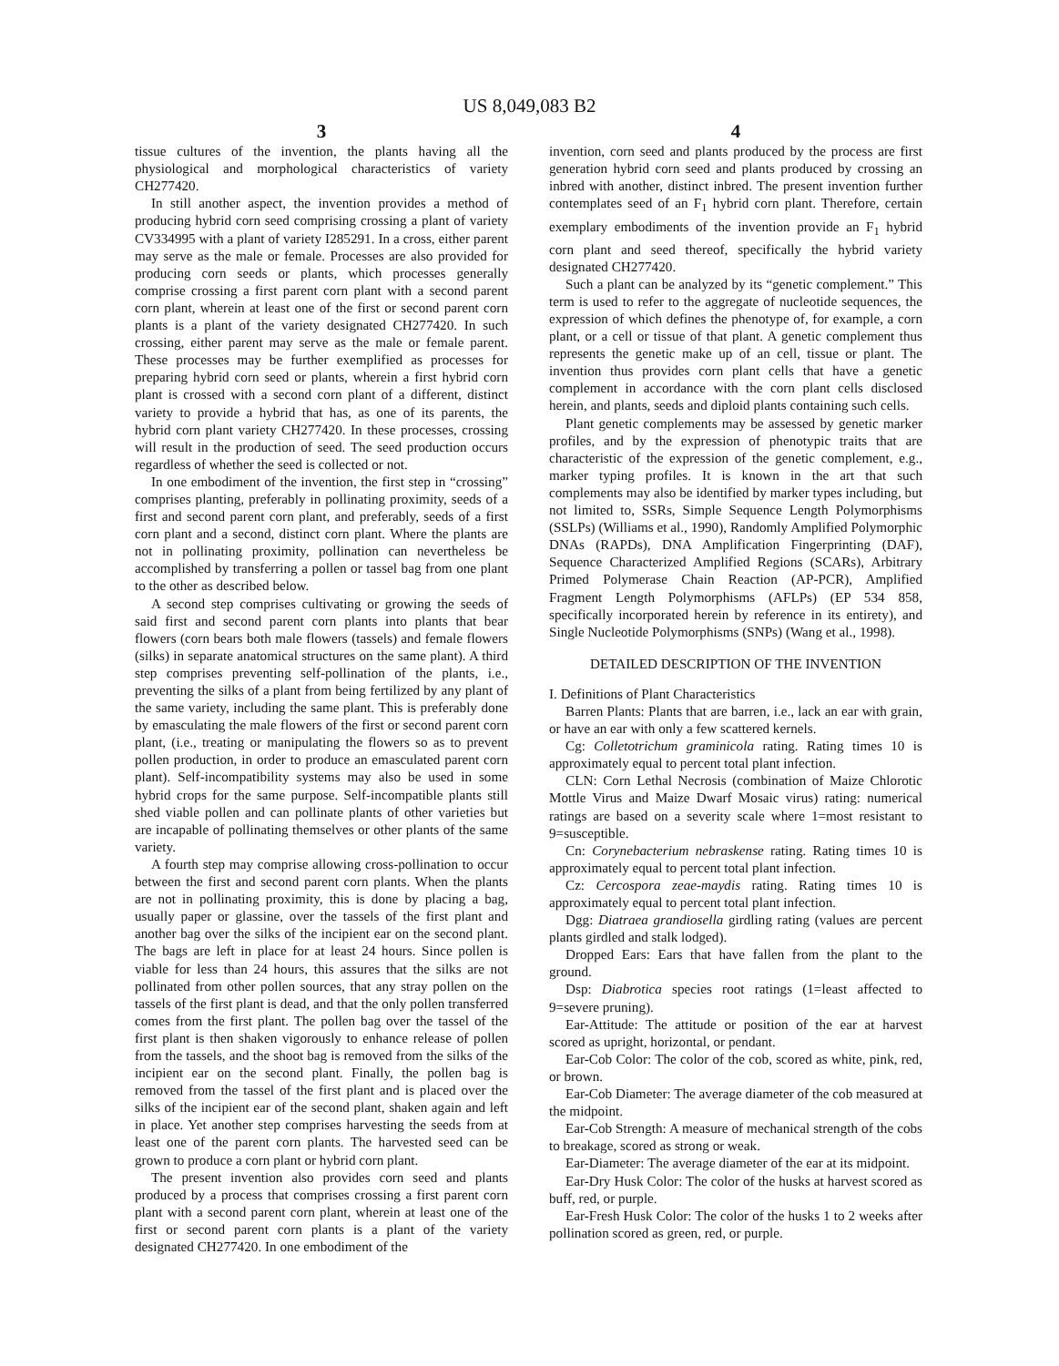US 8,049,083 B2
3
tissue cultures of the invention, the plants having all the physiological and morphological characteristics of variety CH277420.
In still another aspect, the invention provides a method of producing hybrid corn seed comprising crossing a plant of variety CV334995 with a plant of variety I285291. In a cross, either parent may serve as the male or female. Processes are also provided for producing corn seeds or plants, which processes generally comprise crossing a first parent corn plant with a second parent corn plant, wherein at least one of the first or second parent corn plants is a plant of the variety designated CH277420. In such crossing, either parent may serve as the male or female parent. These processes may be further exemplified as processes for preparing hybrid corn seed or plants, wherein a first hybrid corn plant is crossed with a second corn plant of a different, distinct variety to provide a hybrid that has, as one of its parents, the hybrid corn plant variety CH277420. In these processes, crossing will result in the production of seed. The seed production occurs regardless of whether the seed is collected or not.
In one embodiment of the invention, the first step in “crossing” comprises planting, preferably in pollinating proximity, seeds of a first and second parent corn plant, and preferably, seeds of a first corn plant and a second, distinct corn plant. Where the plants are not in pollinating proximity, pollination can nevertheless be accomplished by transferring a pollen or tassel bag from one plant to the other as described below.
A second step comprises cultivating or growing the seeds of said first and second parent corn plants into plants that bear flowers (corn bears both male flowers (tassels) and female flowers (silks) in separate anatomical structures on the same plant). A third step comprises preventing self-pollination of the plants, i.e., preventing the silks of a plant from being fertilized by any plant of the same variety, including the same plant. This is preferably done by emasculating the male flowers of the first or second parent corn plant, (i.e., treating or manipulating the flowers so as to prevent pollen production, in order to produce an emasculated parent corn plant). Self-incompatibility systems may also be used in some hybrid crops for the same purpose. Self-incompatible plants still shed viable pollen and can pollinate plants of other varieties but are incapable of pollinating themselves or other plants of the same variety.
A fourth step may comprise allowing cross-pollination to occur between the first and second parent corn plants. When the plants are not in pollinating proximity, this is done by placing a bag, usually paper or glassine, over the tassels of the first plant and another bag over the silks of the incipient ear on the second plant. The bags are left in place for at least 24 hours. Since pollen is viable for less than 24 hours, this assures that the silks are not pollinated from other pollen sources, that any stray pollen on the tassels of the first plant is dead, and that the only pollen transferred comes from the first plant. The pollen bag over the tassel of the first plant is then shaken vigorously to enhance release of pollen from the tassels, and the shoot bag is removed from the silks of the incipient ear on the second plant. Finally, the pollen bag is removed from the tassel of the first plant and is placed over the silks of the incipient ear of the second plant, shaken again and left in place. Yet another step comprises harvesting the seeds from at least one of the parent corn plants. The harvested seed can be grown to produce a corn plant or hybrid corn plant.
The present invention also provides corn seed and plants produced by a process that comprises crossing a first parent corn plant with a second parent corn plant, wherein at least one of the first or second parent corn plants is a plant of the variety designated CH277420. In one embodiment of the
4
invention, corn seed and plants produced by the process are first generation hybrid corn seed and plants produced by crossing an inbred with another, distinct inbred. The present invention further contemplates seed of an F<sub>1</sub> hybrid corn plant. Therefore, certain exemplary embodiments of the invention provide an F<sub>1</sub> hybrid corn plant and seed thereof, specifically the hybrid variety designated CH277420.
Such a plant can be analyzed by its “genetic complement.” This term is used to refer to the aggregate of nucleotide sequences, the expression of which defines the phenotype of, for example, a corn plant, or a cell or tissue of that plant. A genetic complement thus represents the genetic make up of an cell, tissue or plant. The invention thus provides corn plant cells that have a genetic complement in accordance with the corn plant cells disclosed herein, and plants, seeds and diploid plants containing such cells.
Plant genetic complements may be assessed by genetic marker profiles, and by the expression of phenotypic traits that are characteristic of the expression of the genetic complement, e.g., marker typing profiles. It is known in the art that such complements may also be identified by marker types including, but not limited to, SSRs, Simple Sequence Length Polymorphisms (SSLPs) (Williams et al., 1990), Randomly Amplified Polymorphic DNAs (RAPDs), DNA Amplification Fingerprinting (DAF), Sequence Characterized Amplified Regions (SCARs), Arbitrary Primed Polymerase Chain Reaction (AP-PCR), Amplified Fragment Length Polymorphisms (AFLPs) (EP 534 858, specifically incorporated herein by reference in its entirety), and Single Nucleotide Polymorphisms (SNPs) (Wang et al., 1998).
DETAILED DESCRIPTION OF THE INVENTION
I. Definitions of Plant Characteristics
Barren Plants: Plants that are barren, i.e., lack an ear with grain, or have an ear with only a few scattered kernels.
Cg: Colletotrichum graminicola rating. Rating times 10 is approximately equal to percent total plant infection.
CLN: Corn Lethal Necrosis (combination of Maize Chlorotic Mottle Virus and Maize Dwarf Mosaic virus) rating: numerical ratings are based on a severity scale where 1=most resistant to 9=susceptible.
Cn: Corynebacterium nebraskense rating. Rating times 10 is approximately equal to percent total plant infection.
Cz: Cercospora zeae-maydis rating. Rating times 10 is approximately equal to percent total plant infection.
Dgg: Diatraea grandiosella girdling rating (values are percent plants girdled and stalk lodged).
Dropped Ears: Ears that have fallen from the plant to the ground.
Dsp: Diabrotica species root ratings (1=least affected to 9=severe pruning).
Ear-Attitude: The attitude or position of the ear at harvest scored as upright, horizontal, or pendant.
Ear-Cob Color: The color of the cob, scored as white, pink, red, or brown.
Ear-Cob Diameter: The average diameter of the cob measured at the midpoint.
Ear-Cob Strength: A measure of mechanical strength of the cobs to breakage, scored as strong or weak.
Ear-Diameter: The average diameter of the ear at its midpoint.
Ear-Dry Husk Color: The color of the husks at harvest scored as buff, red, or purple.
Ear-Fresh Husk Color: The color of the husks 1 to 2 weeks after pollination scored as green, red, or purple.